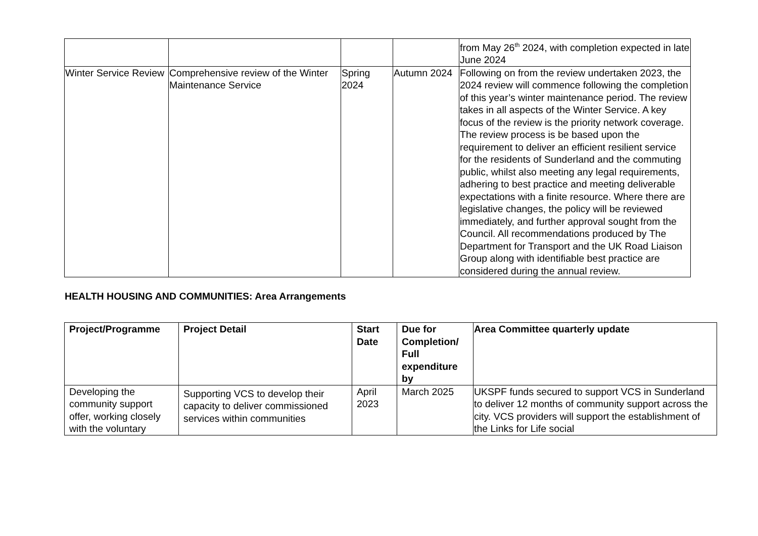| | | | | from May 26<sup>th</sup> 2024, with completion expected in late June 2024 |
| Winter Service Review | Comprehensive review of the Winter Maintenance Service | Spring 2024 | Autumn 2024 | Following on from the review undertaken 2023, the 2024 review will commence following the completion of this year’s winter maintenance period. The review takes in all aspects of the Winter Service. A key focus of the review is the priority network coverage. The review process is be based upon the requirement to deliver an efficient resilient service for the residents of Sunderland and the commuting public, whilst also meeting any legal requirements, adhering to best practice and meeting deliverable expectations with a finite resource. Where there are legislative changes, the policy will be reviewed immediately, and further approval sought from the Council. All recommendations produced by The Department for Transport and the UK Road Liaison Group along with identifiable best practice are considered during the annual review. |
HEALTH HOUSING AND COMMUNITIES: Area Arrangements
| Project/Programme | Project Detail | Start Date | Due for Completion/ Full expenditure by | Area Committee quarterly update |
| --- | --- | --- | --- | --- |
| Developing the community support offer, working closely with the voluntary | Supporting VCS to develop their capacity to deliver commissioned services within communities | April 2023 | March 2025 | UKSPF funds secured to support VCS in Sunderland to deliver 12 months of community support across the city. VCS providers will support the establishment of the Links for Life social |